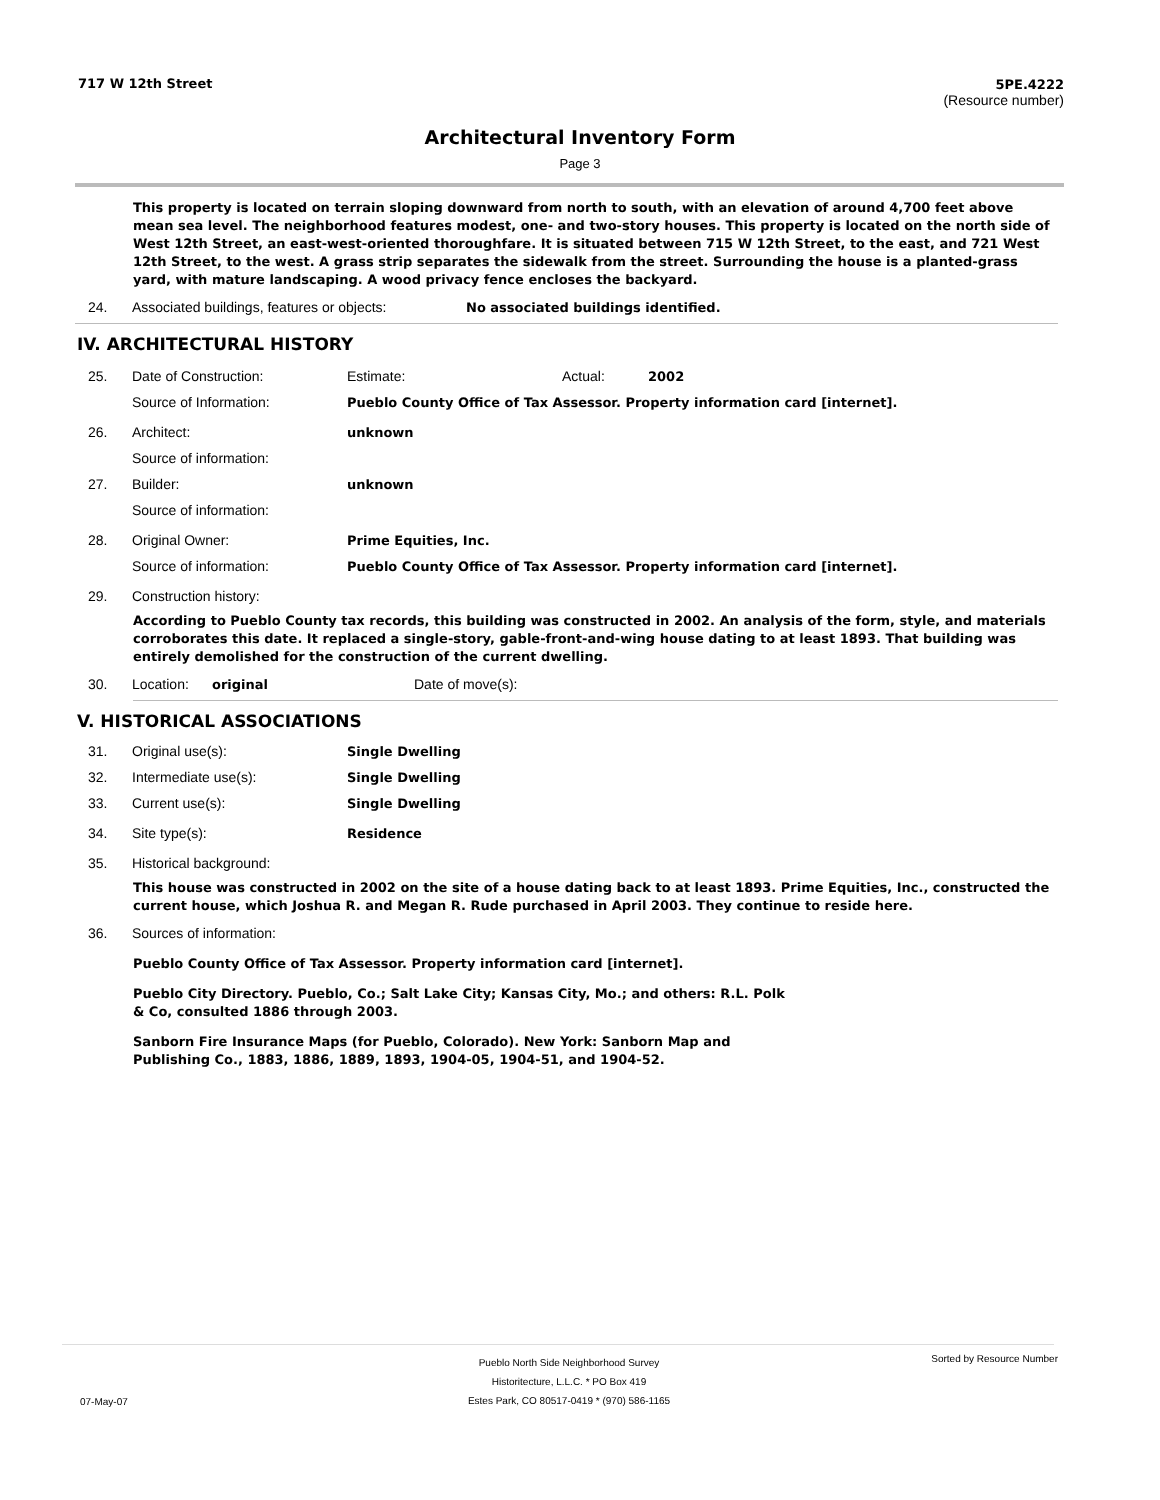717 W 12th Street 5PE.4222
(Resource number)
Architectural Inventory Form
Page 3
This property is located on terrain sloping downward from north to south, with an elevation of around 4,700 feet above mean sea level. The neighborhood features modest, one- and two-story houses. This property is located on the north side of West 12th Street, an east-west-oriented thoroughfare. It is situated between 715 W 12th Street, to the east, and 721 West 12th Street, to the west. A grass strip separates the sidewalk from the street. Surrounding the house is a planted-grass yard, with mature landscaping. A wood privacy fence encloses the backyard.
24. Associated buildings, features or objects: No associated buildings identified.
IV. ARCHITECTURAL HISTORY
25. Date of Construction: Estimate: Actual: 2002
Source of Information: Pueblo County Office of Tax Assessor. Property information card [internet].
26. Architect: unknown
Source of information:
27. Builder: unknown
Source of information:
28. Original Owner: Prime Equities, Inc.
Source of information: Pueblo County Office of Tax Assessor. Property information card [internet].
29. Construction history:
According to Pueblo County tax records, this building was constructed in 2002. An analysis of the form, style, and materials corroborates this date. It replaced a single-story, gable-front-and-wing house dating to at least 1893. That building was entirely demolished for the construction of the current dwelling.
30. Location: original Date of move(s):
V. HISTORICAL ASSOCIATIONS
31. Original use(s): Single Dwelling
32. Intermediate use(s): Single Dwelling
33. Current use(s): Single Dwelling
34. Site type(s): Residence
35. Historical background:
This house was constructed in 2002 on the site of a house dating back to at least 1893. Prime Equities, Inc., constructed the current house, which Joshua R. and Megan R. Rude purchased in April 2003. They continue to reside here.
36. Sources of information:
Pueblo County Office of Tax Assessor. Property information card [internet].
Pueblo City Directory. Pueblo, Co.; Salt Lake City; Kansas City, Mo.; and others: R.L. Polk & Co, consulted 1886 through 2003.
Sanborn Fire Insurance Maps (for Pueblo, Colorado). New York: Sanborn Map and Publishing Co., 1883, 1886, 1889, 1893, 1904-05, 1904-51, and 1904-52.
Pueblo North Side Neighborhood Survey
Historitecture, L.L.C. * PO Box 419
Estes Park, CO 80517-0419 * (970) 586-1165 Sorted by Resource Number
07-May-07